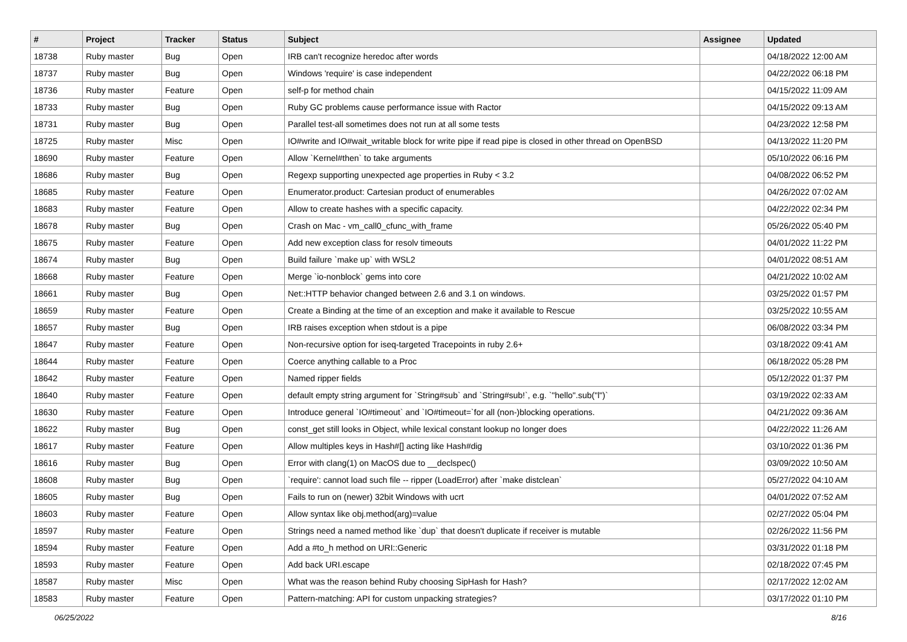| # | Project | Tracker | Status | Subject | Assignee | Updated |
| --- | --- | --- | --- | --- | --- | --- |
| 18738 | Ruby master | Bug | Open | IRB can't recognize heredoc after words | | 04/18/2022 12:00 AM |
| 18737 | Ruby master | Bug | Open | Windows 'require' is case independent | | 04/22/2022 06:18 PM |
| 18736 | Ruby master | Feature | Open | self-p for method chain | | 04/15/2022 11:09 AM |
| 18733 | Ruby master | Bug | Open | Ruby GC problems cause performance issue with Ractor | | 04/15/2022 09:13 AM |
| 18731 | Ruby master | Bug | Open | Parallel test-all sometimes does not run at all some tests | | 04/23/2022 12:58 PM |
| 18725 | Ruby master | Misc | Open | IO#write and IO#wait_writable block for write pipe if read pipe is closed in other thread on OpenBSD | | 04/13/2022 11:20 PM |
| 18690 | Ruby master | Feature | Open | Allow `Kernel#then` to take arguments | | 05/10/2022 06:16 PM |
| 18686 | Ruby master | Bug | Open | Regexp supporting unexpected age properties in Ruby < 3.2 | | 04/08/2022 06:52 PM |
| 18685 | Ruby master | Feature | Open | Enumerator.product: Cartesian product of enumerables | | 04/26/2022 07:02 AM |
| 18683 | Ruby master | Feature | Open | Allow to create hashes with a specific capacity. | | 04/22/2022 02:34 PM |
| 18678 | Ruby master | Bug | Open | Crash on Mac - vm_call0_cfunc_with_frame | | 05/26/2022 05:40 PM |
| 18675 | Ruby master | Feature | Open | Add new exception class for resolv timeouts | | 04/01/2022 11:22 PM |
| 18674 | Ruby master | Bug | Open | Build failure `make up` with WSL2 | | 04/01/2022 08:51 AM |
| 18668 | Ruby master | Feature | Open | Merge `io-nonblock` gems into core | | 04/21/2022 10:02 AM |
| 18661 | Ruby master | Bug | Open | Net::HTTP behavior changed between 2.6 and 3.1 on windows. | | 03/25/2022 01:57 PM |
| 18659 | Ruby master | Feature | Open | Create a Binding at the time of an exception and make it available to Rescue | | 03/25/2022 10:55 AM |
| 18657 | Ruby master | Bug | Open | IRB raises exception when stdout is a pipe | | 06/08/2022 03:34 PM |
| 18647 | Ruby master | Feature | Open | Non-recursive option for iseq-targeted Tracepoints in ruby 2.6+ | | 03/18/2022 09:41 AM |
| 18644 | Ruby master | Feature | Open | Coerce anything callable to a Proc | | 06/18/2022 05:28 PM |
| 18642 | Ruby master | Feature | Open | Named ripper fields | | 05/12/2022 01:37 PM |
| 18640 | Ruby master | Feature | Open | default empty string argument for `String#sub` and `String#sub!`, e.g. `"hello".sub("l")` | | 03/19/2022 02:33 AM |
| 18630 | Ruby master | Feature | Open | Introduce general `IO#timeout` and `IO#timeout=`for all (non-)blocking operations. | | 04/21/2022 09:36 AM |
| 18622 | Ruby master | Bug | Open | const_get still looks in Object, while lexical constant lookup no longer does | | 04/22/2022 11:26 AM |
| 18617 | Ruby master | Feature | Open | Allow multiples keys in Hash#[] acting like Hash#dig | | 03/10/2022 01:36 PM |
| 18616 | Ruby master | Bug | Open | Error with clang(1) on MacOS due to __declspec() | | 03/09/2022 10:50 AM |
| 18608 | Ruby master | Bug | Open | `require': cannot load such file -- ripper (LoadError) after `make distclean` | | 05/27/2022 04:10 AM |
| 18605 | Ruby master | Bug | Open | Fails to run on (newer) 32bit Windows with ucrt | | 04/01/2022 07:52 AM |
| 18603 | Ruby master | Feature | Open | Allow syntax like obj.method(arg)=value | | 02/27/2022 05:04 PM |
| 18597 | Ruby master | Feature | Open | Strings need a named method like `dup` that doesn't duplicate if receiver is mutable | | 02/26/2022 11:56 PM |
| 18594 | Ruby master | Feature | Open | Add a #to_h method on URI::Generic | | 03/31/2022 01:18 PM |
| 18593 | Ruby master | Feature | Open | Add back URI.escape | | 02/18/2022 07:45 PM |
| 18587 | Ruby master | Misc | Open | What was the reason behind Ruby choosing SipHash for Hash? | | 02/17/2022 12:02 AM |
| 18583 | Ruby master | Feature | Open | Pattern-matching: API for custom unpacking strategies? | | 03/17/2022 01:10 PM |
06/25/2022 8/16